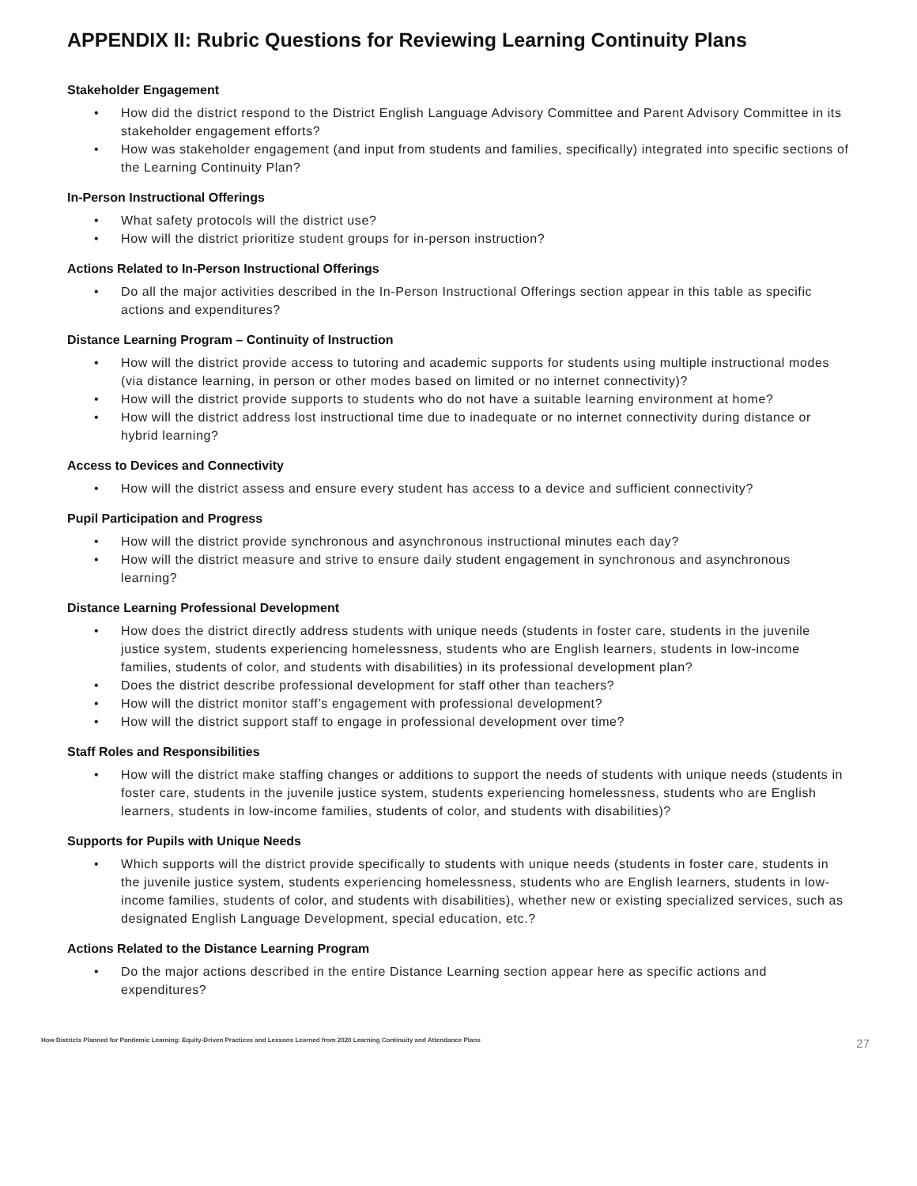APPENDIX II: Rubric Questions for Reviewing Learning Continuity Plans
Stakeholder Engagement
• How did the district respond to the District English Language Advisory Committee and Parent Advisory Committee in its stakeholder engagement efforts?
• How was stakeholder engagement (and input from students and families, specifically) integrated into specific sections of the Learning Continuity Plan?
In-Person Instructional Offerings
• What safety protocols will the district use?
• How will the district prioritize student groups for in-person instruction?
Actions Related to In-Person Instructional Offerings
• Do all the major activities described in the In-Person Instructional Offerings section appear in this table as specific actions and expenditures?
Distance Learning Program – Continuity of Instruction
• How will the district provide access to tutoring and academic supports for students using multiple instructional modes (via distance learning, in person or other modes based on limited or no internet connectivity)?
• How will the district provide supports to students who do not have a suitable learning environment at home?
• How will the district address lost instructional time due to inadequate or no internet connectivity during distance or hybrid learning?
Access to Devices and Connectivity
• How will the district assess and ensure every student has access to a device and sufficient connectivity?
Pupil Participation and Progress
• How will the district provide synchronous and asynchronous instructional minutes each day?
• How will the district measure and strive to ensure daily student engagement in synchronous and asynchronous learning?
Distance Learning Professional Development
• How does the district directly address students with unique needs (students in foster care, students in the juvenile justice system, students experiencing homelessness, students who are English learners, students in low-income families, students of color, and students with disabilities) in its professional development plan?
• Does the district describe professional development for staff other than teachers?
• How will the district monitor staff’s engagement with professional development?
• How will the district support staff to engage in professional development over time?
Staff Roles and Responsibilities
• How will the district make staffing changes or additions to support the needs of students with unique needs (students in foster care, students in the juvenile justice system, students experiencing homelessness, students who are English learners, students in low-income families, students of color, and students with disabilities)?
Supports for Pupils with Unique Needs
• Which supports will the district provide specifically to students with unique needs (students in foster care, students in the juvenile justice system, students experiencing homelessness, students who are English learners, students in low-income families, students of color, and students with disabilities), whether new or existing specialized services, such as designated English Language Development, special education, etc.?
Actions Related to the Distance Learning Program
• Do the major actions described in the entire Distance Learning section appear here as specific actions and expenditures?
How Districts Planned for Pandemic Learning: Equity-Driven Practices and Lessons Learned from 2020 Learning Continuity and Attendance Plans 27